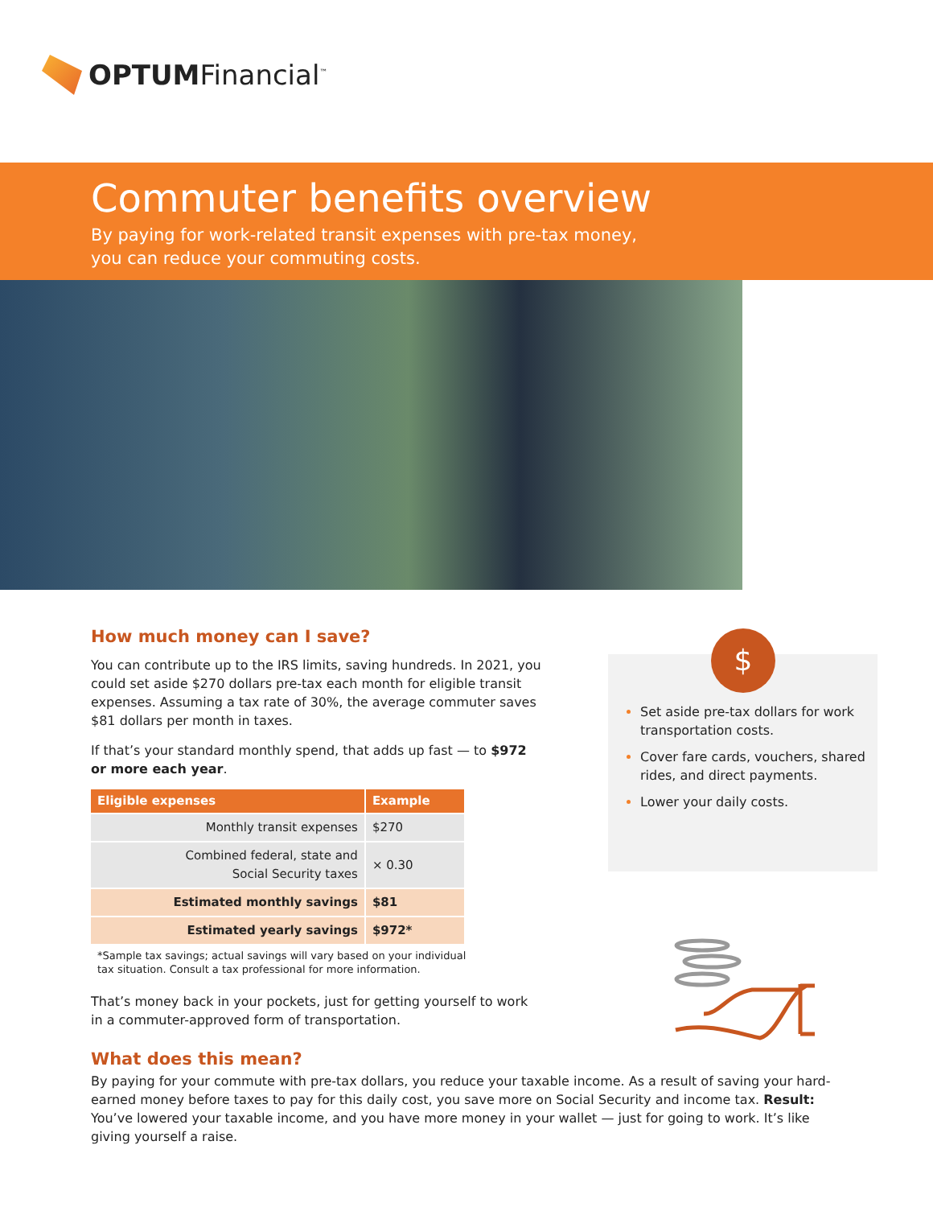OPTUMFinancial<sup>™</sup>
Commuter benefits overview
By paying for work-related transit expenses with pre-tax money,
you can reduce your commuting costs.
How much money can I save?
You can contribute up to the IRS limits, saving hundreds. In 2021, you could set aside $270 dollars pre-tax each month for eligible transit expenses. Assuming a tax rate of 30%, the average commuter saves $81 dollars per month in taxes.
If that’s your standard monthly spend, that adds up fast — to $972 or more each year.
| Eligible expenses | Example |
| --- | --- |
| Monthly transit expenses | $270 |
| Combined federal, state and Social Security taxes | × 0.30 |
| Estimated monthly savings | $81 |
| Estimated yearly savings | $972* |
*Sample tax savings; actual savings will vary based on your individual
tax situation. Consult a tax professional for more information.
That’s money back in your pockets, just for getting yourself to work in a commuter-approved form of transportation.
Set aside pre-tax dollars for work transportation costs.
Cover fare cards, vouchers, shared rides, and direct payments.
Lower your daily costs.
$
What does this mean?
By paying for your commute with pre-tax dollars, you reduce your taxable income. As a result of saving your hard-earned money before taxes to pay for this daily cost, you save more on Social Security and income tax. Result: You’ve lowered your taxable income, and you have more money in your wallet — just for going to work. It’s like giving yourself a raise.